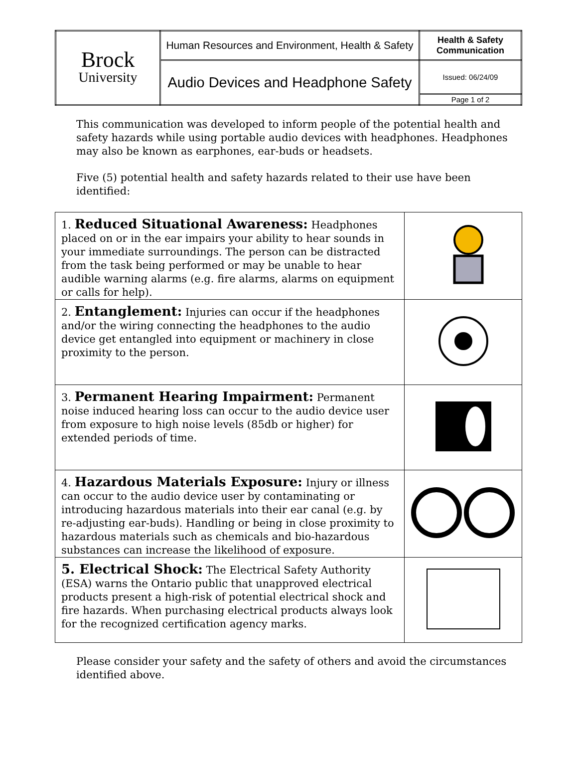| Brock University | Human Resources and Environment, Health & Safety | Health & Safety Communication |
| | Audio Devices and Headphone Safety | Issued: 06/24/09 |
| | | Page 1 of 2 |
This communication was developed to inform people of the potential health and safety hazards while using portable audio devices with headphones. Headphones may also be known as earphones, ear-buds or headsets.
Five (5) potential health and safety hazards related to their use have been identified:
| 1. Reduced Situational Awareness: Headphones placed on or in the ear impairs your ability to hear sounds in your immediate surroundings. The person can be distracted from the task being performed or may be unable to hear audible warning alarms (e.g. fire alarms, alarms on equipment or calls for help). | |
| 2. Entanglement: Injuries can occur if the headphones and/or the wiring connecting the headphones to the audio device get entangled into equipment or machinery in close proximity to the person. | |
| 3. Permanent Hearing Impairment: Permanent noise induced hearing loss can occur to the audio device user from exposure to high noise levels (85db or higher) for extended periods of time. | |
| 4. Hazardous Materials Exposure: Injury or illness can occur to the audio device user by contaminating or introducing hazardous materials into their ear canal (e.g. by re-adjusting ear-buds). Handling or being in close proximity to hazardous materials such as chemicals and bio-hazardous substances can increase the likelihood of exposure. | |
| 5. Electrical Shock: The Electrical Safety Authority (ESA) warns the Ontario public that unapproved electrical products present a high-risk of potential electrical shock and fire hazards. When purchasing electrical products always look for the recognized certification agency marks. | |
Please consider your safety and the safety of others and avoid the circumstances identified above.